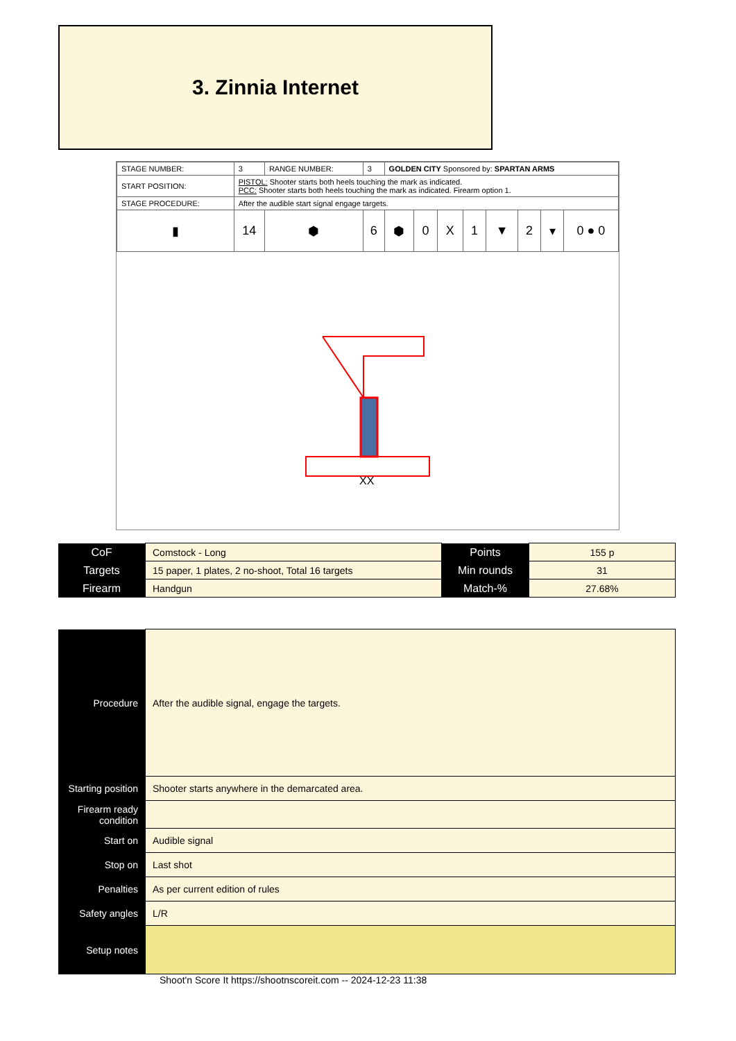3. Zinnia Internet
| STAGE NUMBER: | 3 | RANGE NUMBER: | 3 | GOLDEN CITY Sponsored by: SPARTAN ARMS | | | | | | | |
| START POSITION: | PISTOL: Shooter starts both heels touching the mark as indicated. PCC: Shooter starts both heels touching the mark as indicated. Firearm option 1. | | | | | | | | | | |
| STAGE PROCEDURE: | After the audible start signal engage targets. | | | | | | | | | | |
| ▮ | 14 | ⬢ | 6 | ⬢ | 0 | X | 1 | ▼ | 2 | ▾ | 0 ● 0 |
XX
| CoF | Comstock - Long | Points | 155 p |
| Targets | 15 paper, 1 plates, 2 no-shoot, Total 16 targets | Min rounds | 31 |
| Firearm | Handgun | Match-% | 27.68% |
| Procedure | After the audible signal, engage the targets. |
| Starting position | Shooter starts anywhere in the demarcated area. |
| Firearm ready condition | |
| Start on | Audible signal |
| Stop on | Last shot |
| Penalties | As per current edition of rules |
| Safety angles | L/R |
| Setup notes | |
Shoot'n Score It https://shootnscoreit.com -- 2024-12-23 11:38